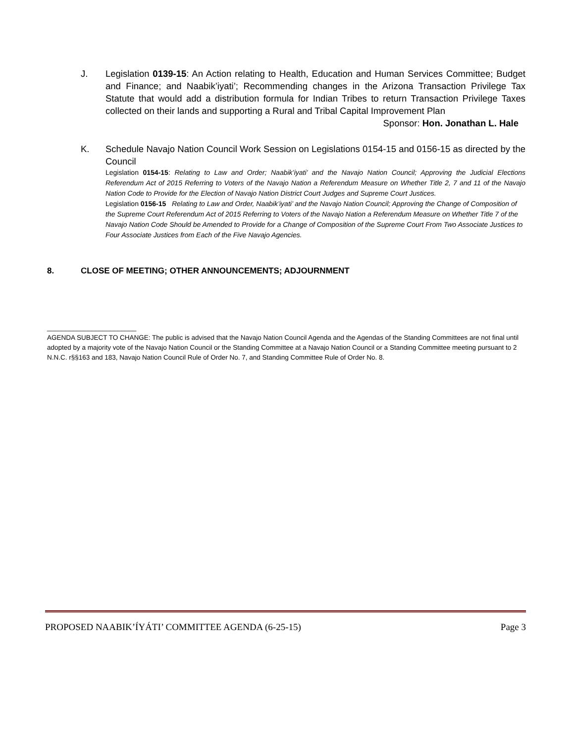J. Legislation 0139-15: An Action relating to Health, Education and Human Services Committee; Budget and Finance; and Naabik’iyati’; Recommending changes in the Arizona Transaction Privilege Tax Statute that would add a distribution formula for Indian Tribes to return Transaction Privilege Taxes collected on their lands and supporting a Rural and Tribal Capital Improvement Plan
Sponsor: Hon. Jonathan L. Hale
K. Schedule Navajo Nation Council Work Session on Legislations 0154-15 and 0156-15 as directed by the Council
Legislation 0154-15: Relating to Law and Order; Naabik’iyati’ and the Navajo Nation Council; Approving the Judicial Elections Referendum Act of 2015 Referring to Voters of the Navajo Nation a Referendum Measure on Whether Title 2, 7 and 11 of the Navajo Nation Code to Provide for the Election of Navajo Nation District Court Judges and Supreme Court Justices.
Legislation 0156-15 Relating to Law and Order, Naabik’iyati’ and the Navajo Nation Council; Approving the Change of Composition of the Supreme Court Referendum Act of 2015 Referring to Voters of the Navajo Nation a Referendum Measure on Whether Title 7 of the Navajo Nation Code Should be Amended to Provide for a Change of Composition of the Supreme Court From Two Associate Justices to Four Associate Justices from Each of the Five Navajo Agencies.
8. CLOSE OF MEETING; OTHER ANNOUNCEMENTS; ADJOURNMENT
________________________
AGENDA SUBJECT TO CHANGE: The public is advised that the Navajo Nation Council Agenda and the Agendas of the Standing Committees are not final until adopted by a majority vote of the Navajo Nation Council or the Standing Committee at a Navajo Nation Council or a Standing Committee meeting pursuant to 2 N.N.C. r§§163 and 183, Navajo Nation Council Rule of Order No. 7, and Standing Committee Rule of Order No. 8.
PROPOSED NAABIK’ÍYÁTI’ COMMITTEE AGENDA (6-25-15) Page 3